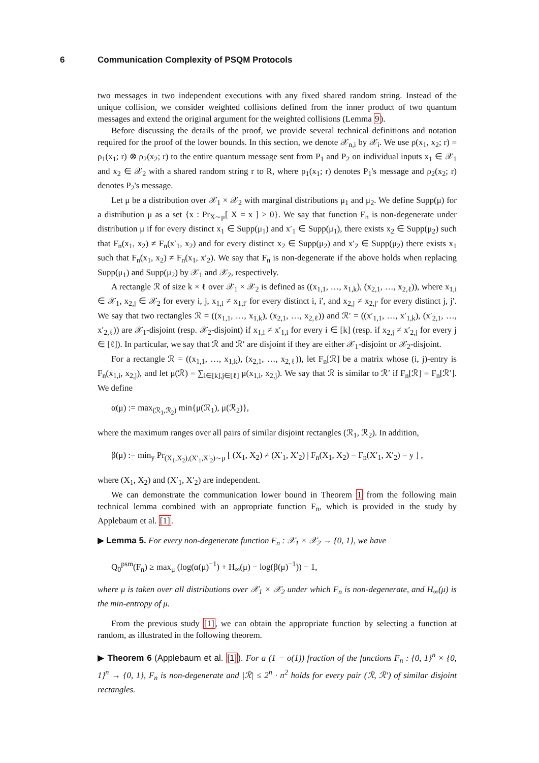6 Communication Complexity of PSQM Protocols
two messages in two independent executions with any fixed shared random string. Instead of the unique collision, we consider weighted collisions defined from the inner product of two quantum messages and extend the original argument for the weighted collisions (Lemma 9).
Before discussing the details of the proof, we provide several technical definitions and notation required for the proof of the lower bounds. In this section, we denote 𝒳<sub>n,i</sub> by 𝒳<sub>i</sub>. We use ρ(x<sub>1</sub>, x<sub>2</sub>; r) = ρ<sub>1</sub>(x<sub>1</sub>; r) ⊗ ρ<sub>2</sub>(x<sub>2</sub>; r) to the entire quantum message sent from P<sub>1</sub> and P<sub>2</sub> on individual inputs x<sub>1</sub> ∈ 𝒳<sub>1</sub> and x<sub>2</sub> ∈ 𝒳<sub>2</sub> with a shared random string r to R, where ρ<sub>1</sub>(x<sub>1</sub>; r) denotes P<sub>1</sub>'s message and ρ<sub>2</sub>(x<sub>2</sub>; r) denotes P<sub>2</sub>'s message.
Let μ be a distribution over 𝒳<sub>1</sub> × 𝒳<sub>2</sub> with marginal distributions μ<sub>1</sub> and μ<sub>2</sub>. We define Supp(μ) for a distribution μ as a set {x : Pr<sub>X∼μ</sub>[ X = x ] > 0}. We say that function F<sub>n</sub> is non-degenerate under distribution μ if for every distinct x<sub>1</sub> ∈ Supp(μ<sub>1</sub>) and x′<sub>1</sub> ∈ Supp(μ<sub>1</sub>), there exists x<sub>2</sub> ∈ Supp(μ<sub>2</sub>) such that F<sub>n</sub>(x<sub>1</sub>, x<sub>2</sub>) ≠ F<sub>n</sub>(x′<sub>1</sub>, x<sub>2</sub>) and for every distinct x<sub>2</sub> ∈ Supp(μ<sub>2</sub>) and x′<sub>2</sub> ∈ Supp(μ<sub>2</sub>) there exists x<sub>1</sub> such that F<sub>n</sub>(x<sub>1</sub>, x<sub>2</sub>) ≠ F<sub>n</sub>(x<sub>1</sub>, x′<sub>2</sub>). We say that F<sub>n</sub> is non-degenerate if the above holds when replacing Supp(μ<sub>1</sub>) and Supp(μ<sub>2</sub>) by 𝒳<sub>1</sub> and 𝒳<sub>2</sub>, respectively.
A rectangle ℛ of size k × ℓ over 𝒳<sub>1</sub> × 𝒳<sub>2</sub> is defined as ((x<sub>1,1</sub>, …, x<sub>1,k</sub>), (x<sub>2,1</sub>, …, x<sub>2,ℓ</sub>)), where x<sub>1,i</sub> ∈ 𝒳<sub>1</sub>, x<sub>2,j</sub> ∈ 𝒳<sub>2</sub> for every i, j, x<sub>1,i</sub> ≠ x<sub>1,i′</sub> for every distinct i, i′, and x<sub>2,j</sub> ≠ x<sub>2,j′</sub> for every distinct j, j′. We say that two rectangles ℛ = ((x<sub>1,1</sub>, …, x<sub>1,k</sub>), (x<sub>2,1</sub>, …, x<sub>2,ℓ</sub>)) and ℛ′ = ((x′<sub>1,1</sub>, …, x′<sub>1,k</sub>), (x′<sub>2,1</sub>, …, x′<sub>2,ℓ</sub>)) are 𝒳<sub>1</sub>-disjoint (resp. 𝒳<sub>2</sub>-disjoint) if x<sub>1,i</sub> ≠ x′<sub>1,i</sub> for every i ∈ [k] (resp. if x<sub>2,j</sub> ≠ x′<sub>2,j</sub> for every j ∈ [ℓ]). In particular, we say that ℛ and ℛ′ are disjoint if they are either 𝒳<sub>1</sub>-disjoint or 𝒳<sub>2</sub>-disjoint.
For a rectangle ℛ = ((x<sub>1,1</sub>, …, x<sub>1,k</sub>), (x<sub>2,1</sub>, …, x<sub>2,ℓ</sub>)), let F<sub>n</sub>[ℛ] be a matrix whose (i, j)-entry is F<sub>n</sub>(x<sub>1,i</sub>, x<sub>2,j</sub>), and let μ(ℛ) = ∑<sub>i∈[k],j∈[ℓ]</sub> μ(x<sub>1,i</sub>, x<sub>2,j</sub>). We say that ℛ is similar to ℛ′ if F<sub>n</sub>[ℛ] = F<sub>n</sub>[ℛ′]. We define
α(μ) := max<sub>(ℛ<sub>1</sub>,ℛ<sub>2</sub>)</sub> min{μ(ℛ<sub>1</sub>), μ(ℛ<sub>2</sub>)},
where the maximum ranges over all pairs of similar disjoint rectangles (ℛ<sub>1</sub>, ℛ<sub>2</sub>). In addition,
β(μ) := min<sub>y</sub> Pr<sub>(X<sub>1</sub>,X<sub>2</sub>),(X′<sub>1</sub>,X′<sub>2</sub>)∼μ</sub> [ (X<sub>1</sub>, X<sub>2</sub>) ≠ (X′<sub>1</sub>, X′<sub>2</sub>) | F<sub>n</sub>(X<sub>1</sub>, X<sub>2</sub>) = F<sub>n</sub>(X′<sub>1</sub>, X′<sub>2</sub>) = y ] ,
where (X<sub>1</sub>, X<sub>2</sub>) and (X′<sub>1</sub>, X′<sub>2</sub>) are independent.
We can demonstrate the communication lower bound in Theorem 1 from the following main technical lemma combined with an appropriate function F<sub>n</sub>, which is provided in the study by Applebaum et al. [1].
▶ Lemma 5. For every non-degenerate function F<sub>n</sub> : 𝒳<sub>1</sub> × 𝒳<sub>2</sub> → {0, 1}, we have
Q<sub>0</sub><sup>psm</sup>(F<sub>n</sub>) ≥ max<sub>μ</sub> (log(α(μ)<sup>−1</sup>) + H<sub>∞</sub>(μ) − log(β(μ)<sup>−1</sup>)) − 1,
where μ is taken over all distributions over 𝒳<sub>1</sub> × 𝒳<sub>2</sub> under which F<sub>n</sub> is non-degenerate, and H<sub>∞</sub>(μ) is the min-entropy of μ.
From the previous study [1], we can obtain the appropriate function by selecting a function at random, as illustrated in the following theorem.
▶ Theorem 6 (Applebaum et al. [1]). For a (1 − o(1)) fraction of the functions F<sub>n</sub> : {0, 1}<sup>n</sup> × {0, 1}<sup>n</sup> → {0, 1}, F<sub>n</sub> is non-degenerate and |ℛ| ≤ 2<sup>n</sup> · n<sup>2</sup> holds for every pair (ℛ, ℛ′) of similar disjoint rectangles.